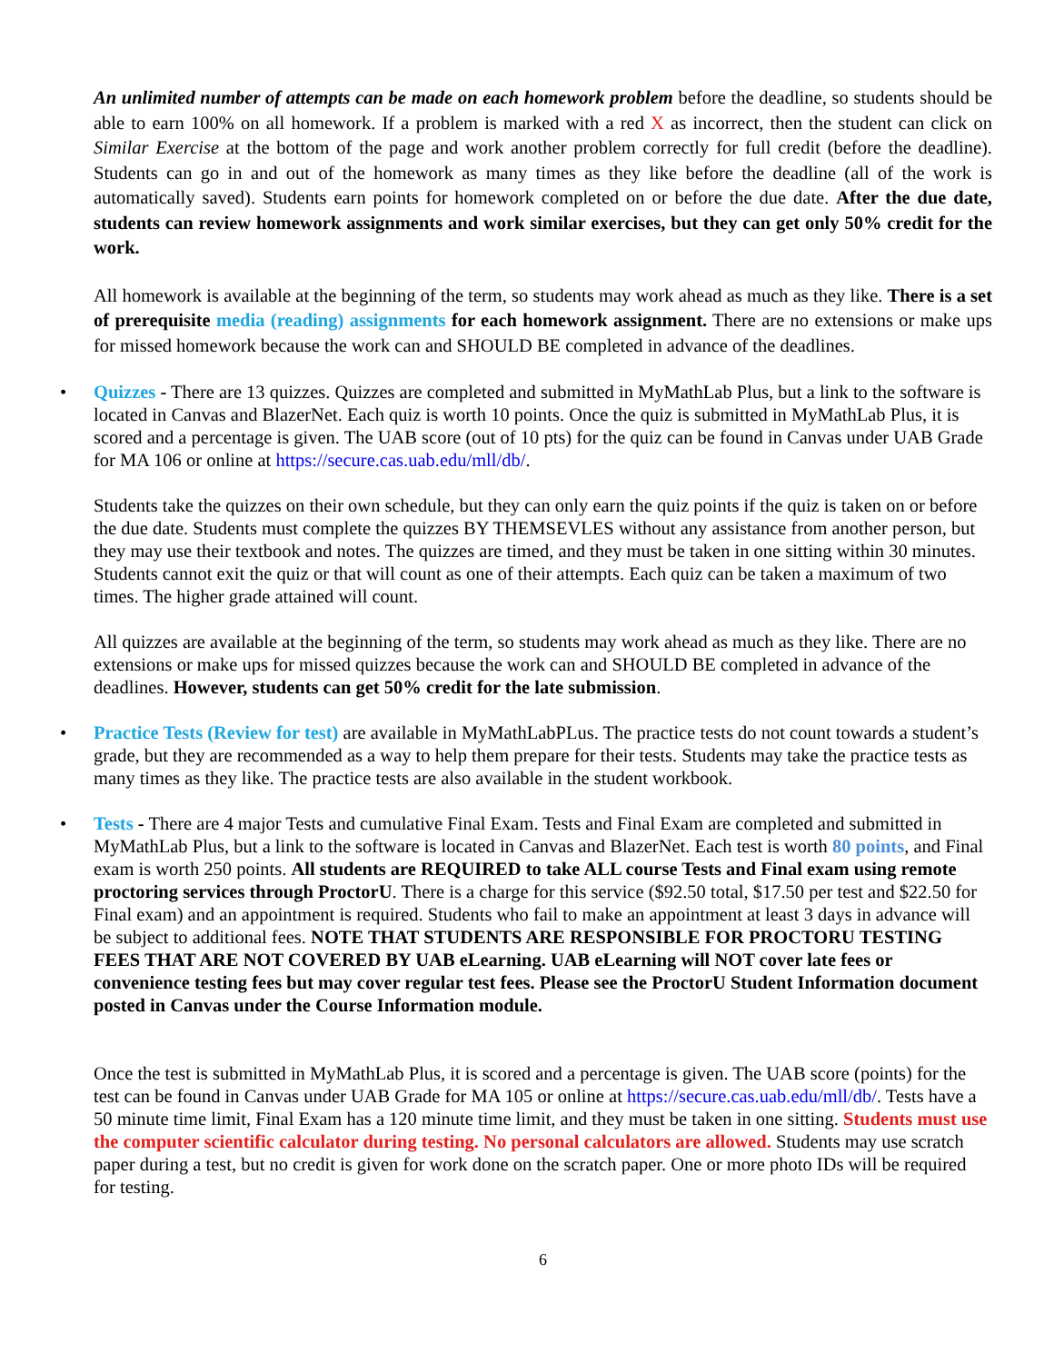An unlimited number of attempts can be made on each homework problem before the deadline, so students should be able to earn 100% on all homework. If a problem is marked with a red X as incorrect, then the student can click on Similar Exercise at the bottom of the page and work another problem correctly for full credit (before the deadline). Students can go in and out of the homework as many times as they like before the deadline (all of the work is automatically saved). Students earn points for homework completed on or before the due date. After the due date, students can review homework assignments and work similar exercises, but they can get only 50% credit for the work.
All homework is available at the beginning of the term, so students may work ahead as much as they like. There is a set of prerequisite media (reading) assignments for each homework assignment. There are no extensions or make ups for missed homework because the work can and SHOULD BE completed in advance of the deadlines.
• Quizzes - There are 13 quizzes. Quizzes are completed and submitted in MyMathLab Plus, but a link to the software is located in Canvas and BlazerNet. Each quiz is worth 10 points. Once the quiz is submitted in MyMathLab Plus, it is scored and a percentage is given. The UAB score (out of 10 pts) for the quiz can be found in Canvas under UAB Grade for MA 106 or online at https://secure.cas.uab.edu/mll/db/.
Students take the quizzes on their own schedule, but they can only earn the quiz points if the quiz is taken on or before the due date. Students must complete the quizzes BY THEMSEVLES without any assistance from another person, but they may use their textbook and notes. The quizzes are timed, and they must be taken in one sitting within 30 minutes. Students cannot exit the quiz or that will count as one of their attempts. Each quiz can be taken a maximum of two times. The higher grade attained will count.
All quizzes are available at the beginning of the term, so students may work ahead as much as they like. There are no extensions or make ups for missed quizzes because the work can and SHOULD BE completed in advance of the deadlines. However, students can get 50% credit for the late submission.
• Practice Tests (Review for test) are available in MyMathLabPLus. The practice tests do not count towards a student’s grade, but they are recommended as a way to help them prepare for their tests. Students may take the practice tests as many times as they like. The practice tests are also available in the student workbook.
• Tests - There are 4 major Tests and cumulative Final Exam. Tests and Final Exam are completed and submitted in MyMathLab Plus, but a link to the software is located in Canvas and BlazerNet. Each test is worth 80 points, and Final exam is worth 250 points. All students are REQUIRED to take ALL course Tests and Final exam using remote proctoring services through ProctorU. There is a charge for this service ($92.50 total, $17.50 per test and $22.50 for Final exam) and an appointment is required. Students who fail to make an appointment at least 3 days in advance will be subject to additional fees. NOTE THAT STUDENTS ARE RESPONSIBLE FOR PROCTORU TESTING FEES THAT ARE NOT COVERED BY UAB eLearning. UAB eLearning will NOT cover late fees or convenience testing fees but may cover regular test fees. Please see the ProctorU Student Information document posted in Canvas under the Course Information module.
Once the test is submitted in MyMathLab Plus, it is scored and a percentage is given. The UAB score (points) for the test can be found in Canvas under UAB Grade for MA 105 or online at https://secure.cas.uab.edu/mll/db/. Tests have a 50 minute time limit, Final Exam has a 120 minute time limit, and they must be taken in one sitting. Students must use the computer scientific calculator during testing. No personal calculators are allowed. Students may use scratch paper during a test, but no credit is given for work done on the scratch paper. One or more photo IDs will be required for testing.
6